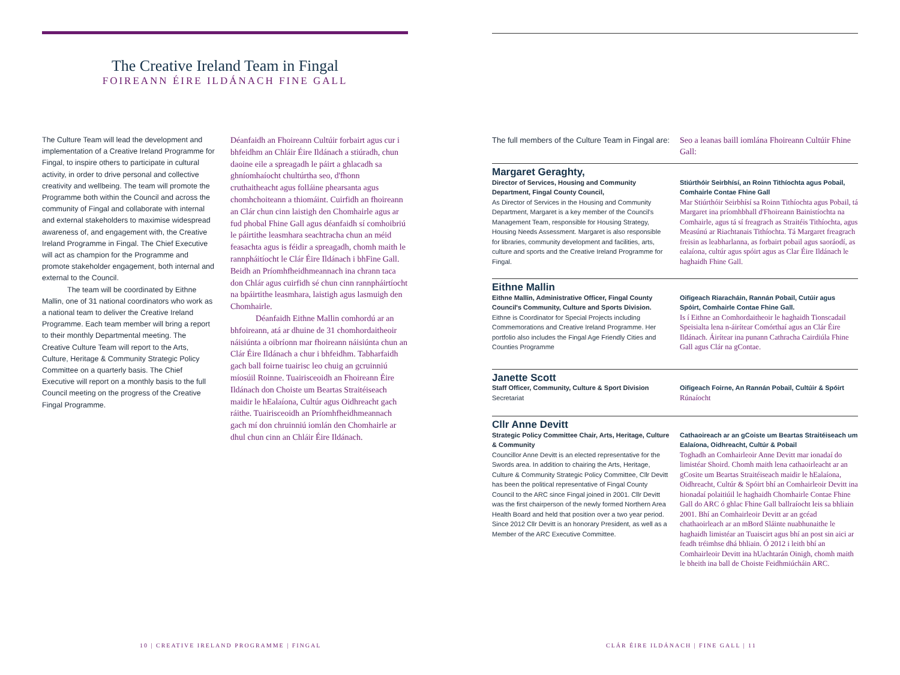The Creative Ireland Team in Fingal
FOIREANN ÉIRE ILDÁNACH FINE GALL
The Culture Team will lead the development and implementation of a Creative Ireland Programme for Fingal, to inspire others to participate in cultural activity, in order to drive personal and collective creativity and wellbeing. The team will promote the Programme both within the Council and across the community of Fingal and collaborate with internal and external stakeholders to maximise widespread awareness of, and engagement with, the Creative Ireland Programme in Fingal. The Chief Executive will act as champion for the Programme and promote stakeholder engagement, both internal and external to the Council.
The team will be coordinated by Eithne Mallin, one of 31 national coordinators who work as a national team to deliver the Creative Ireland Programme. Each team member will bring a report to their monthly Departmental meeting. The Creative Culture Team will report to the Arts, Culture, Heritage & Community Strategic Policy Committee on a quarterly basis. The Chief Executive will report on a monthly basis to the full Council meeting on the progress of the Creative Fingal Programme.
Déanfaidh an Fhoireann Cultúir forbairt agus cur i bhfeidhm an Chláir Éire Ildánach a stiúradh, chun daoine eile a spreagadh le páirt a ghlacadh sa ghníomhaíocht chultúrtha seo, d'fhonn cruthaitheacht agus folláine phearsanta agus chomhchoiteann a thiomáint. Cuirfidh an fhoireann an Clár chun cinn laistigh den Chomhairle agus ar fud phobal Fhine Gall agus déanfaidh sí comhoibriú le páirtithe leasmhara seachtracha chun an méid feasachta agus is féidir a spreagadh, chomh maith le rannpháitíocht le Clár Éire Ildánach i bhFine Gall. Beidh an Príomhfheidhmeannach ina chrann taca don Chlár agus cuirfidh sé chun cinn rannpháirtíocht na bpáirtithe leasmhara, laistigh agus lasmuigh den Chomhairle.
Déanfaidh Eithne Mallin comhordú ar an bhfoireann, atá ar dhuine de 31 chomhordaitheoir náisiúnta a oibríonn mar fhoireann náisiúnta chun an Clár Éire Ildánach a chur i bhfeidhm. Tabharfaidh gach ball foirne tuairisc leo chuig an gcruinniú míosúil Roinne. Tuairisceoidh an Fhoireann Éire Ildánach don Choiste um Beartas Straitéiseach maidir le hEalaíona, Cultúr agus Oidhreacht gach ráithe. Tuairisceoidh an Príomhfheidhmeannach gach mí don chruinniú iomlán den Chomhairle ar dhul chun cinn an Chláir Éire Ildánach.
The full members of the Culture Team in Fingal are:
Seo a leanas baill iomlána Fhoireann Cultúir Fhine Gall:
Margaret Geraghty,
Director of Services, Housing and Community Department, Fingal County Council,
As Director of Services in the Housing and Community Department, Margaret is a key member of the Council's Management Team, responsible for Housing Strategy, Housing Needs Assessment. Margaret is also responsible for libraries, community development and facilities, arts, culture and sports and the Creative Ireland Programme for Fingal.
Stiúrthóir Seirbhísí, an Roinn Tithíochta agus Pobail, Comhairle Contae Fhine Gall
Mar Stiúrthóir Seirbhísí sa Roinn Tithíochta agus Pobail, tá Margaret ina príomhbhall d'Fhoireann Bainistíochta na Comhairle, agus tá sí freagrach as Straitéis Tithíochta, agus Measúnú ar Riachtanais Tithíochta. Tá Margaret freagrach freisin as leabharlanna, as forbairt pobail agus saoráodí, as ealaíona, cultúr agus spóirt agus as Clar Éire Ildánach le haghaidh Fhine Gall.
Eithne Mallin
Eithne Mallin, Administrative Officer, Fingal County Council's Community, Culture and Sports Division.
Eithne is Coordinator for Special Projects including Commemorations and Creative Ireland Programme. Her portfolio also includes the Fingal Age Friendly Cities and Counties Programme
Oifigeach Riaracháin, Rannán Pobail, Cutúir agus Spóirt, Comhairle Contae Fhine Gall.
Is í Eithne an Comhordaitheoir le haghaidh Tionscadail Speisialta lena n-áirítear Comórthaí agus an Clár Éire Ildánach. Áirítear ina punann Cathracha Cairdiúla Fhine Gall agus Clár na gContae.
Janette Scott
Staff Officer, Community, Culture & Sport Division
Secretariat
Oifigeach Foirne, An Rannán Pobail, Cultúir & Spóirt
Rúnaíocht
Cllr Anne Devitt
Strategic Policy Committee Chair, Arts, Heritage, Culture & Community
Councillor Anne Devitt is an elected representative for the Swords area. In addition to chairing the Arts, Heritage, Culture & Community Strategic Policy Committee, Cllr Devitt has been the political representative of Fingal County Council to the ARC since Fingal joined in 2001. Cllr Devitt was the first chairperson of the newly formed Northern Area Health Board and held that position over a two year period. Since 2012 Cllr Devitt is an honorary President, as well as a Member of the ARC Executive Committee.
Cathaoireach ar an gCoiste um Beartas Straitéiseach um Ealaíona, Oidhreacht, Cultúr & Pobail
Toghadh an Comhairleoir Anne Devitt mar ionadaí do limistéar Shoird. Chomh maith lena cathaoirleacht ar an gCosite um Beartas Straitéiseach maidir le hEalaíona, Oidhreacht, Cultúr & Spóirt bhí an Comhairleoir Devitt ina hionadaí polaitiúil le haghaidh Chomhairle Contae Fhine Gall do ARC ó ghlac Fhine Gall ballraíocht leis sa bhliain 2001. Bhí an Comhairleoir Devitt ar an gcéad chathaoirleach ar an mBord Sláinte nuabhunaithe le haghaidh limistéar an Tuaiscirt agus bhí an post sin aici ar feadh tréimhse dhá bhliain. Ó 2012 i leith bhí an Comhairleoir Devitt ina hUachtarán Oinigh, chomh maith le bheith ina ball de Choiste Feidhmiúcháin ARC.
10 | CREATIVE IRELAND PROGRAMME | FINGAL
CLÁR ÉIRE ILDÁNACH | FINE GALL | 11